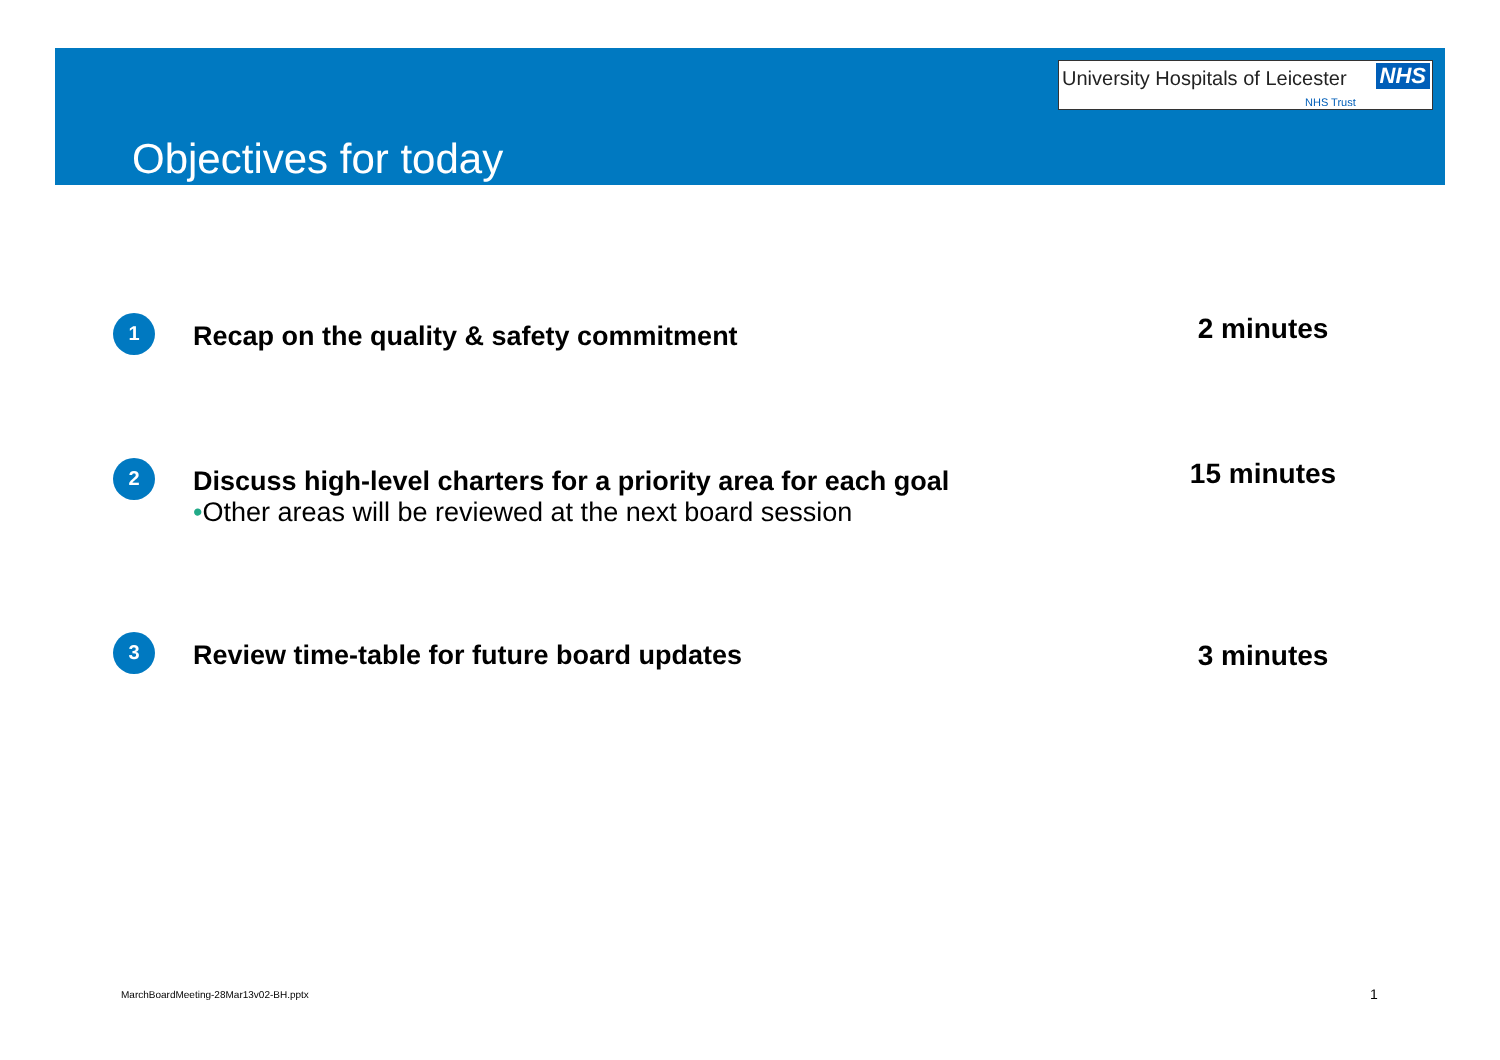University Hospitals of Leicester NHS
NHS Trust
Objectives for today
1
Recap on the quality & safety commitment
2 minutes
2
Discuss high-level charters for a priority area for each goal
•Other areas will be reviewed at the next board session
15 minutes
3
Review time-table for future board updates
3 minutes
MarchBoardMeeting-28Mar13v02-BH.pptx
1